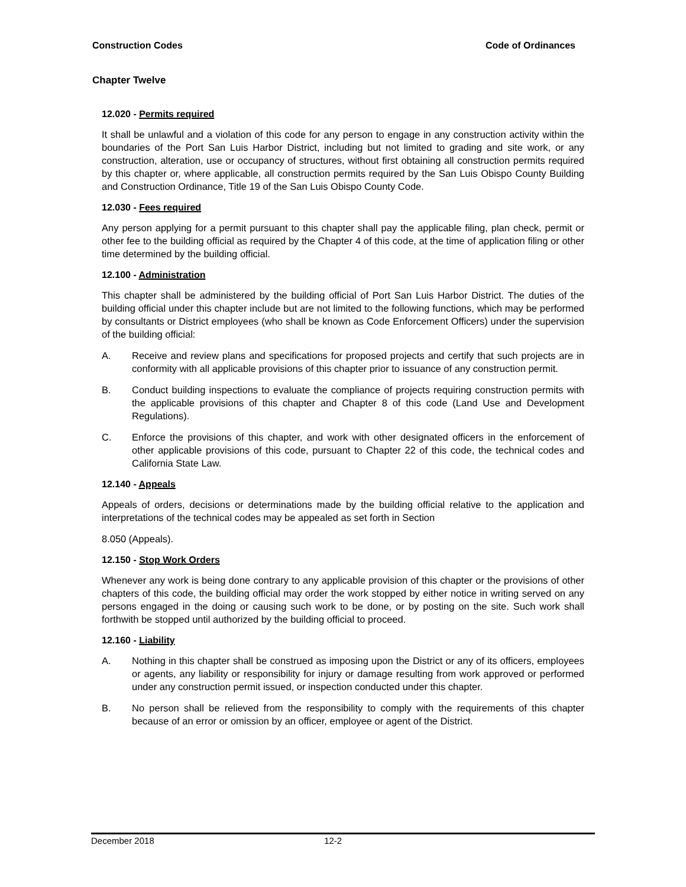Construction Codes Code of Ordinances
Chapter Twelve
12.020 - Permits required
It shall be unlawful and a violation of this code for any person to engage in any construction activity within the boundaries of the Port San Luis Harbor District, including but not limited to grading and site work, or any construction, alteration, use or occupancy of structures, without first obtaining all construction permits required by this chapter or, where applicable, all construction permits required by the San Luis Obispo County Building and Construction Ordinance, Title 19 of the San Luis Obispo County Code.
12.030 - Fees required
Any person applying for a permit pursuant to this chapter shall pay the applicable filing, plan check, permit or other fee to the building official as required by the Chapter 4 of this code, at the time of application filing or other time determined by the building official.
12.100 - Administration
This chapter shall be administered by the building official of Port San Luis Harbor District. The duties of the building official under this chapter include but are not limited to the following functions, which may be performed by consultants or District employees (who shall be known as Code Enforcement Officers) under the supervision of the building official:
A. Receive and review plans and specifications for proposed projects and certify that such projects are in conformity with all applicable provisions of this chapter prior to issuance of any construction permit.
B. Conduct building inspections to evaluate the compliance of projects requiring construction permits with the applicable provisions of this chapter and Chapter 8 of this code (Land Use and Development Regulations).
C. Enforce the provisions of this chapter, and work with other designated officers in the enforcement of other applicable provisions of this code, pursuant to Chapter 22 of this code, the technical codes and California State Law.
12.140 - Appeals
Appeals of orders, decisions or determinations made by the building official relative to the application and interpretations of the technical codes may be appealed as set forth in Section
8.050 (Appeals).
12.150 - Stop Work Orders
Whenever any work is being done contrary to any applicable provision of this chapter or the provisions of other chapters of this code, the building official may order the work stopped by either notice in writing served on any persons engaged in the doing or causing such work to be done, or by posting on the site. Such work shall forthwith be stopped until authorized by the building official to proceed.
12.160 - Liability
A. Nothing in this chapter shall be construed as imposing upon the District or any of its officers, employees or agents, any liability or responsibility for injury or damage resulting from work approved or performed under any construction permit issued, or inspection conducted under this chapter.
B. No person shall be relieved from the responsibility to comply with the requirements of this chapter because of an error or omission by an officer, employee or agent of the District.
December 2018 12-2